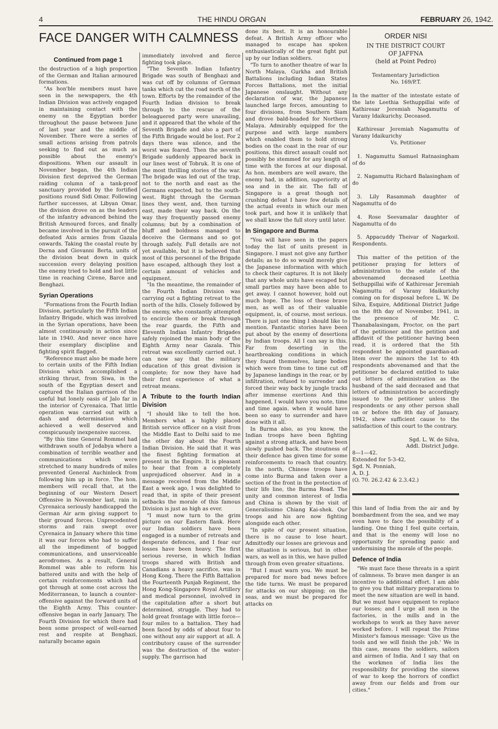4 THE HINDU ORGAN FEBRUARY 26, 1942.
FACE DANGER WITH CALMNESS
Continued from page 1
the destruction of a high proportion of the German and Italian armoured formations.
"As hon'ble members must have seen in the newspapers, the 4th Indian Division was actively engaged in maintaining contact with the enemy on the Egyptian border throughout the pause between June of last year and the middle of November. There were a series of small actions arising from patrols seeking to find out as much as possible about the enemy's dispositions. When our assault in November began, the 4th Indian Division first deprived the German raiding column of a tank-proof sanctuary provided by the fortified positions round Sidi Omar. Following further successes, at Libyan Omar, the division drove on as the leaders of the infantry advanced behind the British Armoured forces, and finally became involved in the pursuit of the defeated Axis armies from Gazala onwards. Taking the coastal route by Derna and Giovanni Berta, units of the division beat down in quick succession every delaying position the enemy tried to hold and lost little time in reaching Cirene, Barce and Benghazi.
Syrian Operations
"Formations from the Fourth Indian Division, particularly the Fifth Indian Infantry Brigade, which was involved in the Syrian operations, have been almost continuously in action since late in 1940. And never once have their exemplary discipline and fighting spirit flagged.
"Reference must also be made here to certain units of the Fifth Indian Division which accomplished a striking thrust, from Siwa, in the south of the Egyptian desert and captured the Italian garrison of the useful but lonely oasis of Jalo far in the interior of Cyrenaica. That little operation was carried out with a dash and determination which achieved a well deserved and conspicuously inexpensive success.
"By this time General Rommel had withdrawn south of Jedabya where a combination of terrible weather and communications which were stretched to many hundreds of miles prevented General Auchinleck from following him up in force. The hon. members will recall that, at the beginning of our Western Desert Offensive in November last, rain in Cyrenaica seriously handicapped the German Air arm giving support to their ground forces. Unprecedented storms and rain swept over Cyrenaica in January where this time it was our forces who had to suffer all the impediment of bogged communications, and unserviceable aerodromes. As a result, General Rommel was able to reform his battered units and with the help of certain reinforcements which had got through at some cost across the Mediterranean, to launch a counter-offensive against the forward units of the Eighth Army. This counter-offensive began in early January. The Fourth Division for which there had been some prospect of well-earned rest and respite at Benghazi, naturally became again
immediately involved and fierce fighting took place.
"The Seventh Indian Infantry Brigade was south of Benghazi and was cut off by columns of German tanks which cut the road north of the town. Efforts by the remainder of the Fourth Indian division to break through to the rescue of the beleaguered party were unavailing, and it appeared that the whole of the Seventh Brigade and also a part of the Fifth Brigade would be lost. For 2 days there was silence, and the worst was feared. Then the seventh Brigade suddenly appeared back in our lines west of Tobruk. It is one of the most thrilling stories of the war. The brigade was led out of the trap, not to the north and east as the Germans expected, but to the south-west. Right through the German lines they went, and, then turning east, made their way back. On the way they frequently passed enemy columns; but by a combination of bluff and boldness managed to deceive the Germans and so got through safely. Full details are not yet available, but it is believed that most of this personnel of the Brigade have escaped, although they lost a certain amount of vehicles and equipment.
"In the meantime, the remainder of the Fourth Indian Division was carrying out a fighting retreat to the north of the hills. Closely followed by the enemy, who constantly attempted to encircle them or break through the rear guards, the Fifth and Eleventh Indian Infantry Brigades safely rejoined the main body of the Eighth Army near Gazala. This retreat was excellently carried out. I can now say that the military education of this great division is complete; for now they have had their first experience of what a retreat means.
A Tribute to the fourth Indian Division
"I should like to tell the hon. Members what a highly placed British service officer on a visit from the Middle East to Delhi said to me the other day about the Fourth Indian Division. He said that it was the finest fighting formation at present in the Empire. It is pleasant to hear that from a completely unprejudiced observer. And in a message received from the Middle East a week ago, I was delighted to read that, in spite of their present setbacks the morale of this famous Division is just as high as ever.
"I must now turn to the grim picture on our Eastern flank. Here our Indian soldiers have been engaged in a number of retreats and desperate defences, and I fear our losses have been heavy. The first serious reverse, in which Indian troops shared with British and Canadians a heavy sacrifice, was in Hong Kong. There the Fifth Battalion the Fourteenth Punjab Regiment, the Hong Kong-Singapore Royal Artillery and medical personnel, involved in the capitulation after a short but determined, struggle. They had to hold great frontage with little force—four miles to a battalion. They had been faced by odds of about four to one without any air support at all. A contributory cause of the surrender was the destruction of the water-supply. The garrison had
done its best. It is an honourable defeat. A British Army officer who managed to escape has spoken enthusiastically of the great fight put up by our Indian soldiers.
"To turn to another theatre of war In North Malaya, Gurkha and British Battalions including Indian States Forces Battalions, met the initial Japanese onslaught. Without any declaration of war, the Japanese launched large forces, amounting to four divisions, from Southern Siam and drove bald-headed for Northern Malaya. Admirably equipped for the purpose and with large numbers which enabled them to hold strong bodies on the coast in the rear of our positions, this direct assault could not possibly be stemmed for any length of time with the forces at our disposal. As hon. members are well aware, the enemy had, in addition, superiority at sea and in the air. The fall of Singapore is a great though not crushing defeat I have few details of the actual events in which our men took part, and how it is unlikely that we shall know the full story until later.
In Singapore and Burma
"You will have seen in the papers today the list of units present in Singapore. I must not give any further details; as to do so would merely give the Japanese information with which to check their captures. It is not likely that any whole units have escaped but small parties may have been able to get away. I cannot however, hold out much hope. The loss of these brave men, as well as of their valuable equipment, is, of course, most serious. There is just one thing I should like to mention. Fantastic stories have been put about by the enemy of desertions by Indian troops. All I can say is this. Far from deserting in the heartbreaking conditions in which they found themselves, large bodies which were from time to time cut off by Japanese landings in the rear, or by infiltration, refused to surrender and forced their way back by jungle tracks after immense exertions And this happened, I would have you note, time and time again. when it would have been so easy to surrender and have done with it all.
In Burma also, as you know, the Indian troops have been fighting against a strong attack, and have been slowly pushed back. The stoutness of their defence has given time for some reinforcements to reach that country. In the north, Chinese troops have come into Burma and taken over a section of the front in the protection of their life line, the Burma Road. The unity and common interest of India and China is shown by the visit of Generalissimo Chiang Kai-shek. Our troops and his are now fighting alongside each other.
"In spite of our present situation, there is no cause to lose heart. Admittedly our losses are grievous and the situation is serious, but in other wars, as well as in this, we have pulled through from even greater situations.
"But I must warn you. We must be prepared for more bad news before the tide turns. We must be prepared for attacks on our shipping; on the seas, and we must be prepared for attacks on
ORDER NISI
IN THE DISTRICT COURT
OF JAFFNA
(held at Point Pedro)
Testamentary Jurisdiction
No. 169/P.T.
In the matter of the intestate estate of the late Leethia Sethuppillai wife of Kathiresar Jeremiah Nagamuttu of Varany Idaikurichy. Deceased.
Kathiresar Jeremiah Nagamuttu of Varany Idaikurichy
Vs. Petitioner
1. Nagamuttu Samuel Ratnasingham of do
2. Nagamuttu Richard Balasingham of do
3. Lily Rasammah daughter of Nagamuttu of do
4. Rose Seevamalar daughter of Nagamuttu of do
5. Appacuddy Theivar of Nagarkoil. Respondents.
This matter of the petition of the petitioner praying for letters of administration to the estate of the abovenamed deceased Leethia Sethuppillai wife of Kathiresar Jeremiah Nagamuttu of Varany Idaikurichy coming on for disposal before L. W. De Silva, Esquire, Additional District Judge on the 8th day of November, 1941, in the presence of Mr. C. Thanabalasingam, Proctor, on the part of the petitioner and the petition and affidavit of the petitioner having been read, it is ordered that the 5th respondent be appointed guardian-ad-litem over the minors the 1st to 4th respondents abovenamed and that the petitioner be declared entitled to take out letters of administration as the husband of the said deceased and that letters of administration be accordingly issued to the petitioner unless the respondents or any other person shall on or before the 8th day of January, 1942, shew sufficient cause to the satisfaction of this court to the contrary.
Sgd. L. W. de Silva,
Addl. District Judge.
8—1—42.
Extended for 5-3-42,
Sgd. N. Ponniah,
A. D. J.
(O. 70. 26.2.42 & 2.3.42.)
this land of India from the air and by bombardment from the sea, and we may even have to face the possibility of a landing. One thing I feel quite certain, and that is the enemy will lose no opportunity for spreading panic and undermining the morale of the people.
Defence of India
"We must face these threats in a spirit of calmness. To brave men danger is an incentive to additional effort. I am able to give you that military preparations to meet the new situation are well in hand. But we must have equipment to replace our losses; and I urge all men in the factories, in the mills and in the workshops to work as they have never worked before. I will repeat the Prime Minister's famous message: 'Give us the tools and we will finish the job.' We in this case, means the soldiers, sailors and airmen of India. And I say that on the workmen of India lies the responsibility for providing the sinews of war to keep the horrors of conflict away from our fields and from our cities."